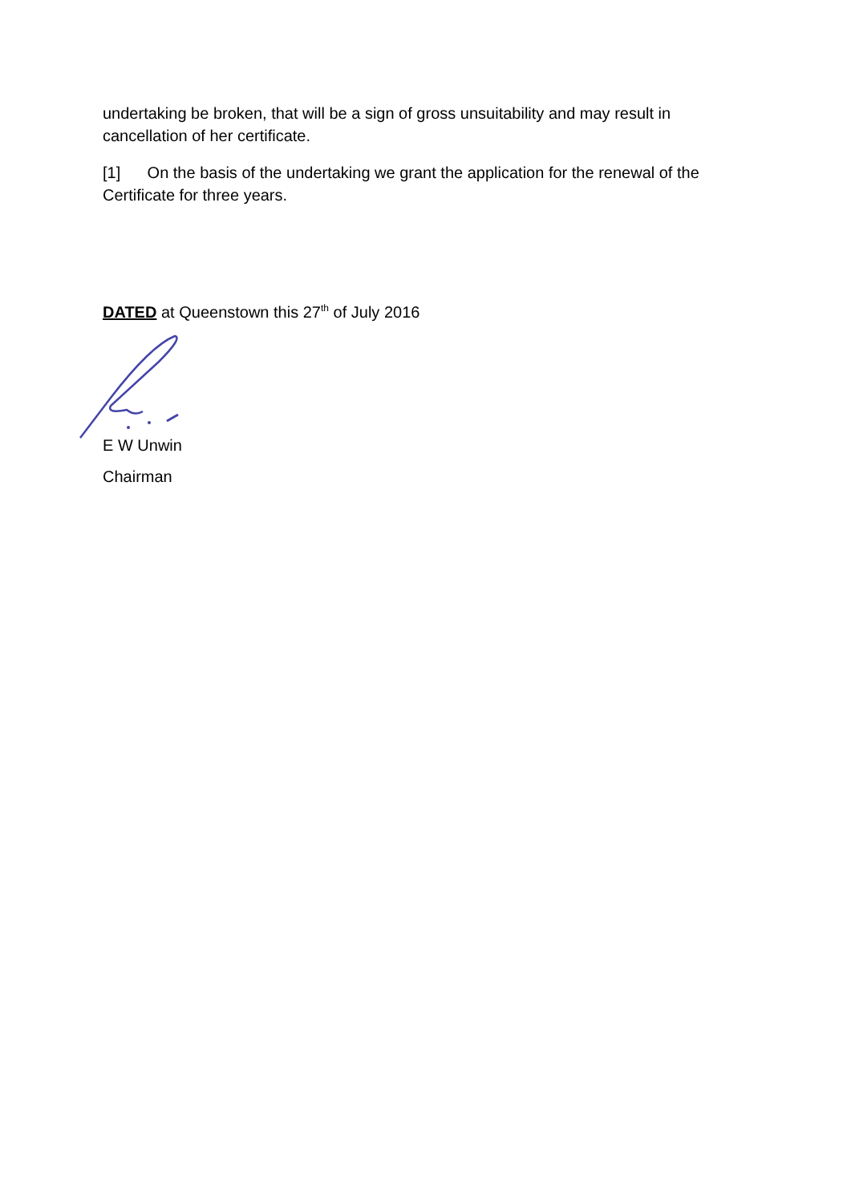undertaking be broken, that will be a sign of gross unsuitability and may result in cancellation of her certificate.
[1] On the basis of the undertaking we grant the application for the renewal of the Certificate for three years.
DATED at Queenstown this 27<sup>th</sup> of July 2016
E W Unwin
Chairman